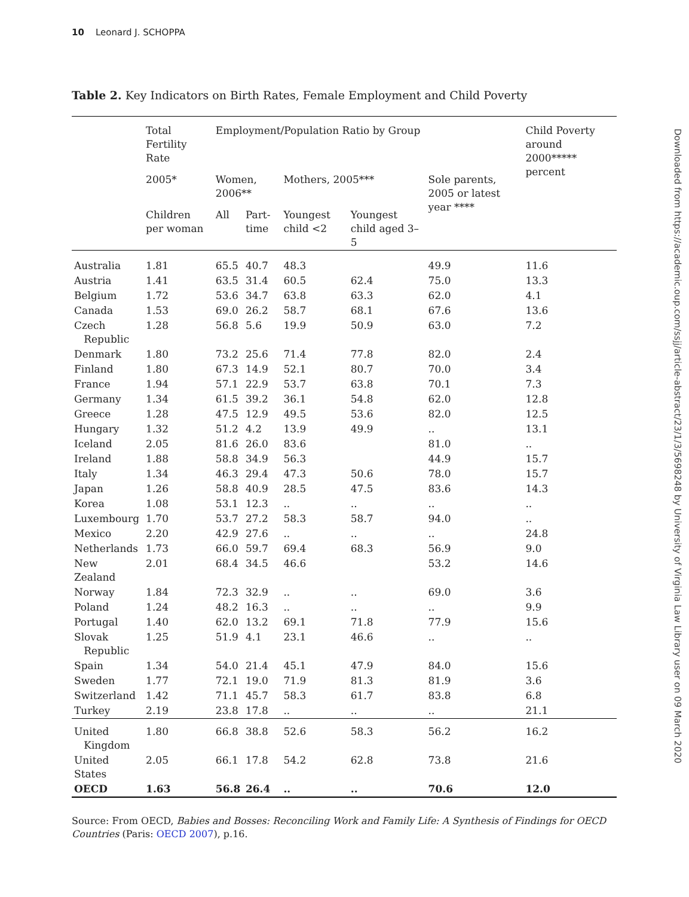10 Leonard J. SCHOPPA
Downloaded from https://academic.oup.com/ssjj/article-abstract/23/1/3/5698248 by University of Virginia Law Library user on 09 March 2020
Table 2. Key Indicators on Birth Rates, Female Employment and Child Poverty
| | Total Fertility Rate | Employment/Population Ratio by Group | | | | | Child Poverty around 2000***** percent |
| --- | --- | --- | --- | --- | --- | --- | --- |
| | 2005* | Women, 2006** | | Mothers, 2005*** | | Sole parents, 2005 or latest year **** | |
| | Children per woman | All | Part-time | Youngest child <2 | Youngest child aged 3–5 | | |
| Australia | 1.81 | 65.5 | 40.7 | 48.3 | | 49.9 | 11.6 |
| Austria | 1.41 | 63.5 | 31.4 | 60.5 | 62.4 | 75.0 | 13.3 |
| Belgium | 1.72 | 53.6 | 34.7 | 63.8 | 63.3 | 62.0 | 4.1 |
| Canada | 1.53 | 69.0 | 26.2 | 58.7 | 68.1 | 67.6 | 13.6 |
| Czech Republic | 1.28 | 56.8 | 5.6 | 19.9 | 50.9 | 63.0 | 7.2 |
| Denmark | 1.80 | 73.2 | 25.6 | 71.4 | 77.8 | 82.0 | 2.4 |
| Finland | 1.80 | 67.3 | 14.9 | 52.1 | 80.7 | 70.0 | 3.4 |
| France | 1.94 | 57.1 | 22.9 | 53.7 | 63.8 | 70.1 | 7.3 |
| Germany | 1.34 | 61.5 | 39.2 | 36.1 | 54.8 | 62.0 | 12.8 |
| Greece | 1.28 | 47.5 | 12.9 | 49.5 | 53.6 | 82.0 | 12.5 |
| Hungary | 1.32 | 51.2 | 4.2 | 13.9 | 49.9 | .. | 13.1 |
| Iceland | 2.05 | 81.6 | 26.0 | 83.6 | | 81.0 | .. |
| Ireland | 1.88 | 58.8 | 34.9 | 56.3 | | 44.9 | 15.7 |
| Italy | 1.34 | 46.3 | 29.4 | 47.3 | 50.6 | 78.0 | 15.7 |
| Japan | 1.26 | 58.8 | 40.9 | 28.5 | 47.5 | 83.6 | 14.3 |
| Korea | 1.08 | 53.1 | 12.3 | .. | .. | .. | .. |
| Luxembourg | 1.70 | 53.7 | 27.2 | 58.3 | 58.7 | 94.0 | .. |
| Mexico | 2.20 | 42.9 | 27.6 | .. | .. | .. | 24.8 |
| Netherlands | 1.73 | 66.0 | 59.7 | 69.4 | 68.3 | 56.9 | 9.0 |
| New Zealand | 2.01 | 68.4 | 34.5 | 46.6 | | 53.2 | 14.6 |
| Norway | 1.84 | 72.3 | 32.9 | .. | .. | 69.0 | 3.6 |
| Poland | 1.24 | 48.2 | 16.3 | .. | .. | .. | 9.9 |
| Portugal | 1.40 | 62.0 | 13.2 | 69.1 | 71.8 | 77.9 | 15.6 |
| Slovak Republic | 1.25 | 51.9 | 4.1 | 23.1 | 46.6 | .. | .. |
| Spain | 1.34 | 54.0 | 21.4 | 45.1 | 47.9 | 84.0 | 15.6 |
| Sweden | 1.77 | 72.1 | 19.0 | 71.9 | 81.3 | 81.9 | 3.6 |
| Switzerland | 1.42 | 71.1 | 45.7 | 58.3 | 61.7 | 83.8 | 6.8 |
| Turkey | 2.19 | 23.8 | 17.8 | .. | .. | .. | 21.1 |
| United Kingdom | 1.80 | 66.8 | 38.8 | 52.6 | 58.3 | 56.2 | 16.2 |
| United States | 2.05 | 66.1 | 17.8 | 54.2 | 62.8 | 73.8 | 21.6 |
| OECD | 1.63 | 56.8 | 26.4 | .. | .. | 70.6 | 12.0 |
Source: From OECD, Babies and Bosses: Reconciling Work and Family Life: A Synthesis of Findings for OECD Countries (Paris: OECD 2007), p.16.